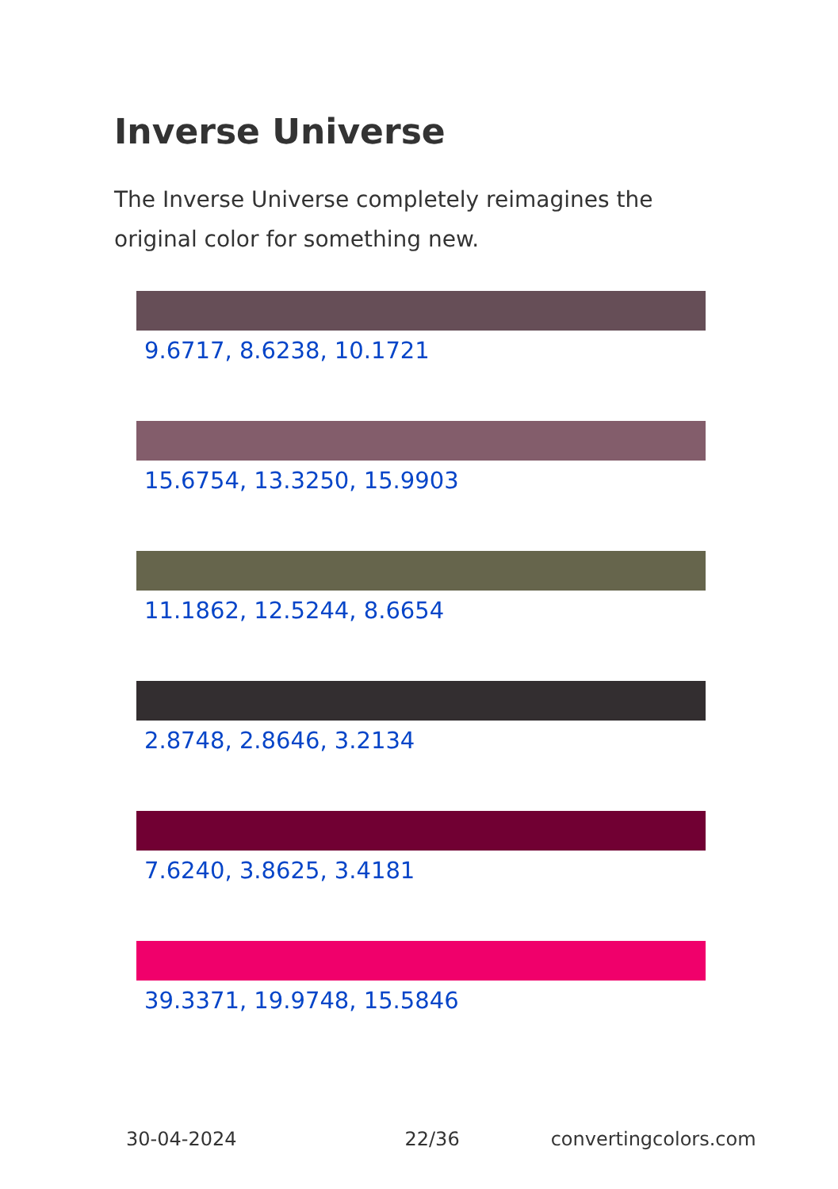Inverse Universe
The Inverse Universe completely reimagines the original color for something new.
9.6717, 8.6238, 10.1721
15.6754, 13.3250, 15.9903
11.1862, 12.5244, 8.6654
2.8748, 2.8646, 3.2134
7.6240, 3.8625, 3.4181
39.3371, 19.9748, 15.5846
30-04-2024 22/36 convertingcolors.com